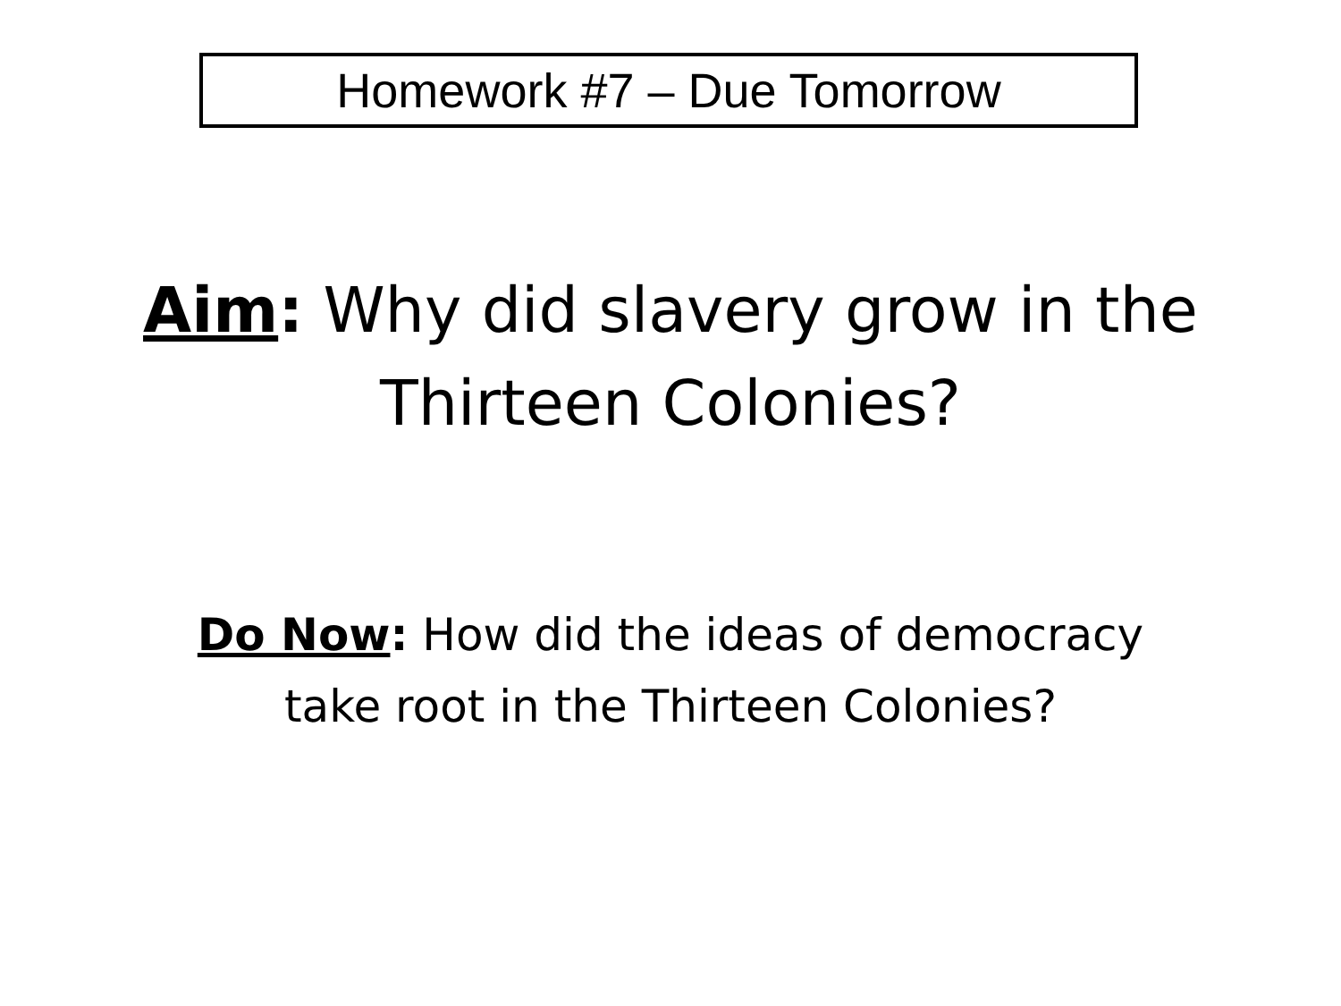Homework #7 – Due Tomorrow
Aim: Why did slavery grow in the
Thirteen Colonies?
Do Now: How did the ideas of democracy
take root in the Thirteen Colonies?